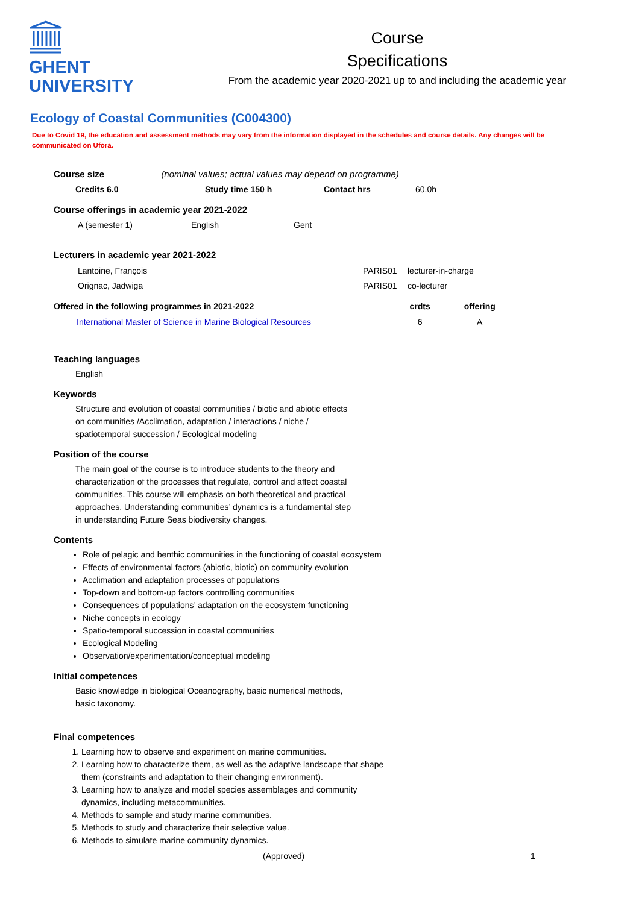GHENT
UNIVERSITY
Course
Specifications
From the academic year 2020-2021 up to and including the academic year
Ecology of Coastal Communities (C004300)
Due to Covid 19, the education and assessment methods may vary from the information displayed in the schedules and course details. Any changes will be communicated on Ufora.
Course size (nominal values; actual values may depend on programme)
| Credits 6.0 | Study time 150 h | Contact hrs | 60.0h |
Course offerings in academic year 2021-2022
| A (semester 1) | English | Gent |
Lecturers in academic year 2021-2022
| Lantoine, François | PARIS01 | lecturer-in-charge |
| Orignac, Jadwiga | PARIS01 | co-lecturer |
| Offered in the following programmes in 2021-2022 | crdts | offering |
| --- | --- | --- |
| International Master of Science in Marine Biological Resources | 6 | A |
Teaching languages
English
Keywords
Structure and evolution of coastal communities / biotic and abiotic effects on communities /Acclimation, adaptation / interactions / niche / spatiotemporal succession / Ecological modeling
Position of the course
The main goal of the course is to introduce students to the theory and characterization of the processes that regulate, control and affect coastal communities. This course will emphasis on both theoretical and practical approaches. Understanding communities’ dynamics is a fundamental step in understanding Future Seas biodiversity changes.
Contents
Role of pelagic and benthic communities in the functioning of coastal ecosystem
Effects of environmental factors (abiotic, biotic) on community evolution
Acclimation and adaptation processes of populations
Top-down and bottom-up factors controlling communities
Consequences of populations’ adaptation on the ecosystem functioning
Niche concepts in ecology
Spatio-temporal succession in coastal communities
Ecological Modeling
Observation/experimentation/conceptual modeling
Initial competences
Basic knowledge in biological Oceanography, basic numerical methods, basic taxonomy.
Final competences
1. Learning how to observe and experiment on marine communities.
2. Learning how to characterize them, as well as the adaptive landscape that shape them (constraints and adaptation to their changing environment).
3. Learning how to analyze and model species assemblages and community dynamics, including metacommunities.
4. Methods to sample and study marine communities.
5. Methods to study and characterize their selective value.
6. Methods to simulate marine community dynamics.
(Approved) 1